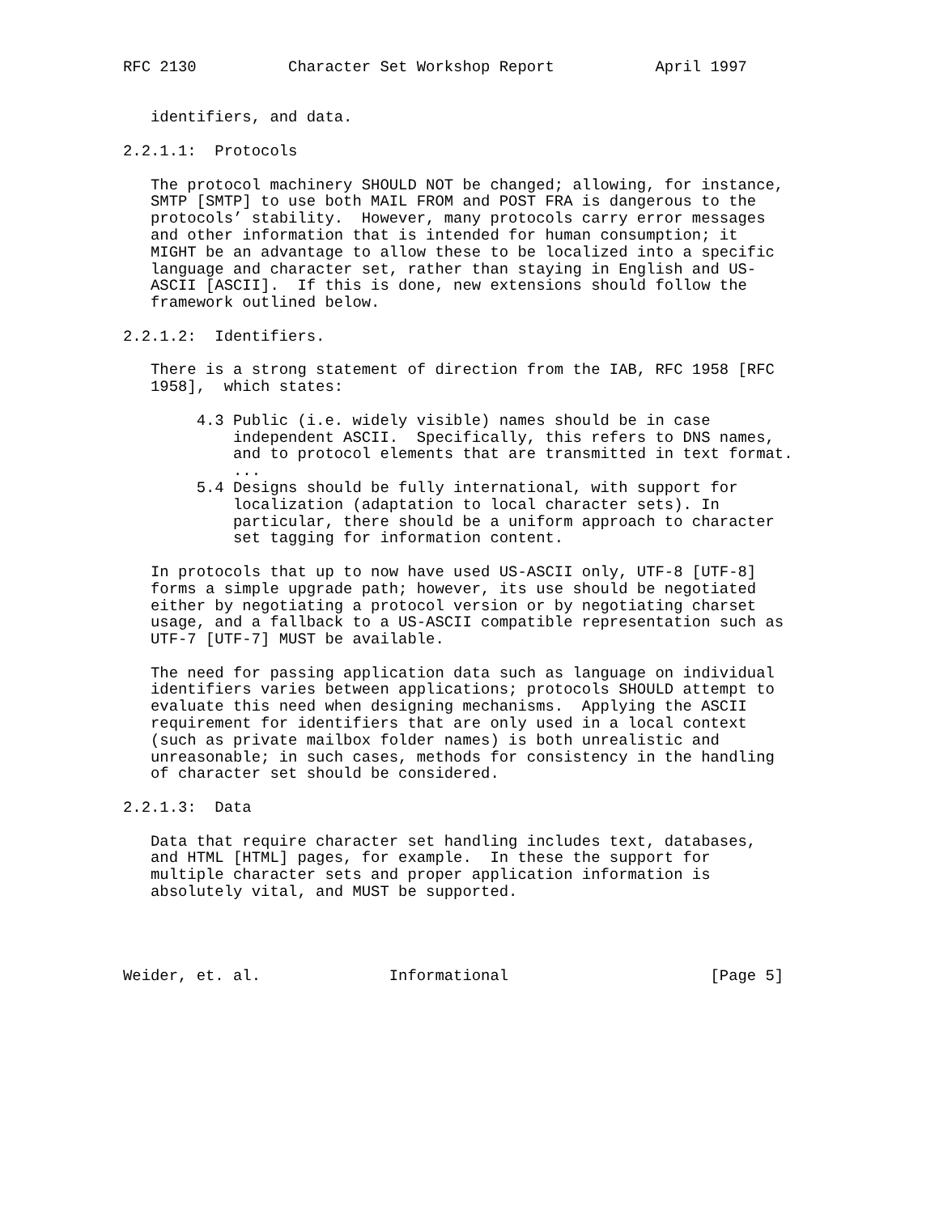RFC 2130          Character Set Workshop Report           April 1997


   identifiers, and data.

2.2.1.1:  Protocols

   The protocol machinery SHOULD NOT be changed; allowing, for instance,
   SMTP [SMTP] to use both MAIL FROM and POST FRA is dangerous to the
   protocols’ stability.  However, many protocols carry error messages
   and other information that is intended for human consumption; it
   MIGHT be an advantage to allow these to be localized into a specific
   language and character set, rather than staying in English and US-
   ASCII [ASCII].  If this is done, new extensions should follow the
   framework outlined below.

2.2.1.2:  Identifiers.

   There is a strong statement of direction from the IAB, RFC 1958 [RFC
   1958],  which states:

        4.3 Public (i.e. widely visible) names should be in case
            independent ASCII.  Specifically, this refers to DNS names,
            and to protocol elements that are transmitted in text format.
            ...
        5.4 Designs should be fully international, with support for
            localization (adaptation to local character sets). In
            particular, there should be a uniform approach to character
            set tagging for information content.

   In protocols that up to now have used US-ASCII only, UTF-8 [UTF-8]
   forms a simple upgrade path; however, its use should be negotiated
   either by negotiating a protocol version or by negotiating charset
   usage, and a fallback to a US-ASCII compatible representation such as
   UTF-7 [UTF-7] MUST be available.

   The need for passing application data such as language on individual
   identifiers varies between applications; protocols SHOULD attempt to
   evaluate this need when designing mechanisms.  Applying the ASCII
   requirement for identifiers that are only used in a local context
   (such as private mailbox folder names) is both unrealistic and
   unreasonable; in such cases, methods for consistency in the handling
   of character set should be considered.

2.2.1.3:  Data

   Data that require character set handling includes text, databases,
   and HTML [HTML] pages, for example.  In these the support for
   multiple character sets and proper application information is
   absolutely vital, and MUST be supported.




Weider, et. al.              Informational                      [Page 5]